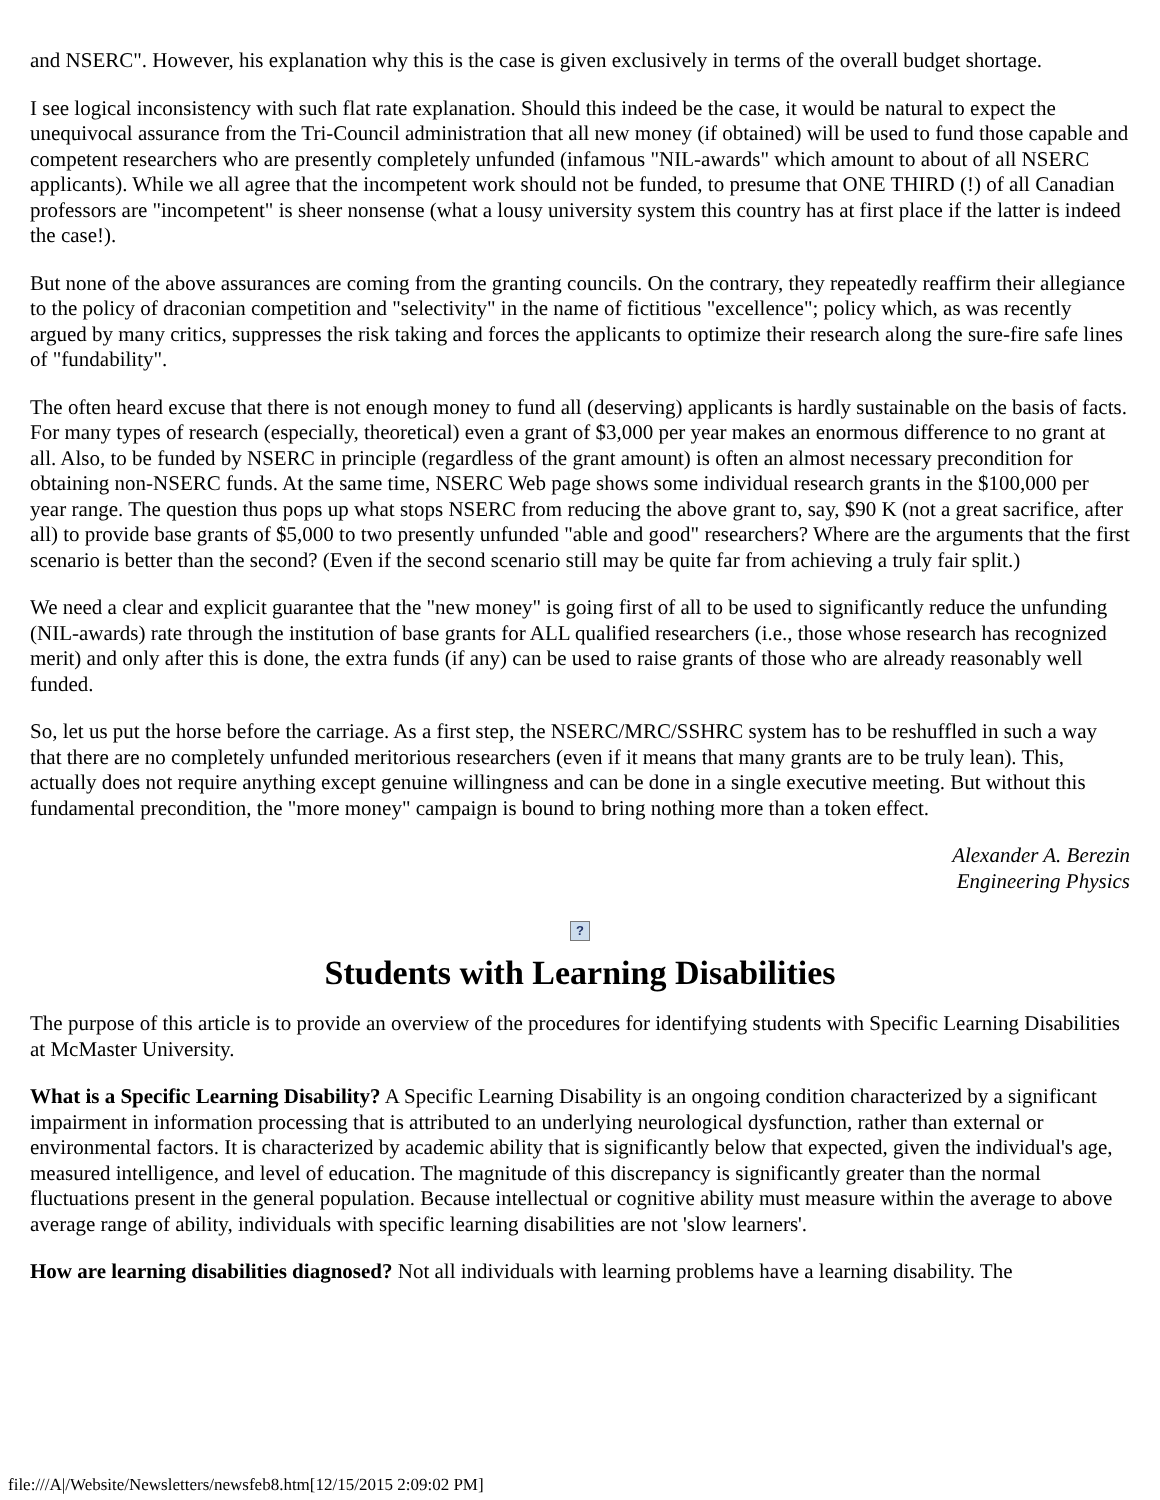and NSERC". However, his explanation why this is the case is given exclusively in terms of the overall budget shortage.
I see logical inconsistency with such flat rate explanation. Should this indeed be the case, it would be natural to expect the unequivocal assurance from the Tri-Council administration that all new money (if obtained) will be used to fund those capable and competent researchers who are presently completely unfunded (infamous "NIL-awards" which amount to about of all NSERC applicants). While we all agree that the incompetent work should not be funded, to presume that ONE THIRD (!) of all Canadian professors are "incompetent" is sheer nonsense (what a lousy university system this country has at first place if the latter is indeed the case!).
But none of the above assurances are coming from the granting councils. On the contrary, they repeatedly reaffirm their allegiance to the policy of draconian competition and "selectivity" in the name of fictitious "excellence"; policy which, as was recently argued by many critics, suppresses the risk taking and forces the applicants to optimize their research along the sure-fire safe lines of "fundability".
The often heard excuse that there is not enough money to fund all (deserving) applicants is hardly sustainable on the basis of facts. For many types of research (especially, theoretical) even a grant of $3,000 per year makes an enormous difference to no grant at all. Also, to be funded by NSERC in principle (regardless of the grant amount) is often an almost necessary precondition for obtaining non-NSERC funds. At the same time, NSERC Web page shows some individual research grants in the $100,000 per year range. The question thus pops up what stops NSERC from reducing the above grant to, say, $90 K (not a great sacrifice, after all) to provide base grants of $5,000 to two presently unfunded "able and good" researchers? Where are the arguments that the first scenario is better than the second? (Even if the second scenario still may be quite far from achieving a truly fair split.)
We need a clear and explicit guarantee that the "new money" is going first of all to be used to significantly reduce the unfunding (NIL-awards) rate through the institution of base grants for ALL qualified researchers (i.e., those whose research has recognized merit) and only after this is done, the extra funds (if any) can be used to raise grants of those who are already reasonably well funded.
So, let us put the horse before the carriage. As a first step, the NSERC/MRC/SSHRC system has to be reshuffled in such a way that there are no completely unfunded meritorious researchers (even if it means that many grants are to be truly lean). This, actually does not require anything except genuine willingness and can be done in a single executive meeting. But without this fundamental precondition, the "more money" campaign is bound to bring nothing more than a token effect.
Alexander A. Berezin
Engineering Physics
?
Students with Learning Disabilities
The purpose of this article is to provide an overview of the procedures for identifying students with Specific Learning Disabilities at McMaster University.
What is a Specific Learning Disability? A Specific Learning Disability is an ongoing condition characterized by a significant impairment in information processing that is attributed to an underlying neurological dysfunction, rather than external or environmental factors. It is characterized by academic ability that is significantly below that expected, given the individual's age, measured intelligence, and level of education. The magnitude of this discrepancy is significantly greater than the normal fluctuations present in the general population. Because intellectual or cognitive ability must measure within the average to above average range of ability, individuals with specific learning disabilities are not 'slow learners'.
How are learning disabilities diagnosed? Not all individuals with learning problems have a learning disability. The
file:///A|/Website/Newsletters/newsfeb8.htm[12/15/2015 2:09:02 PM]